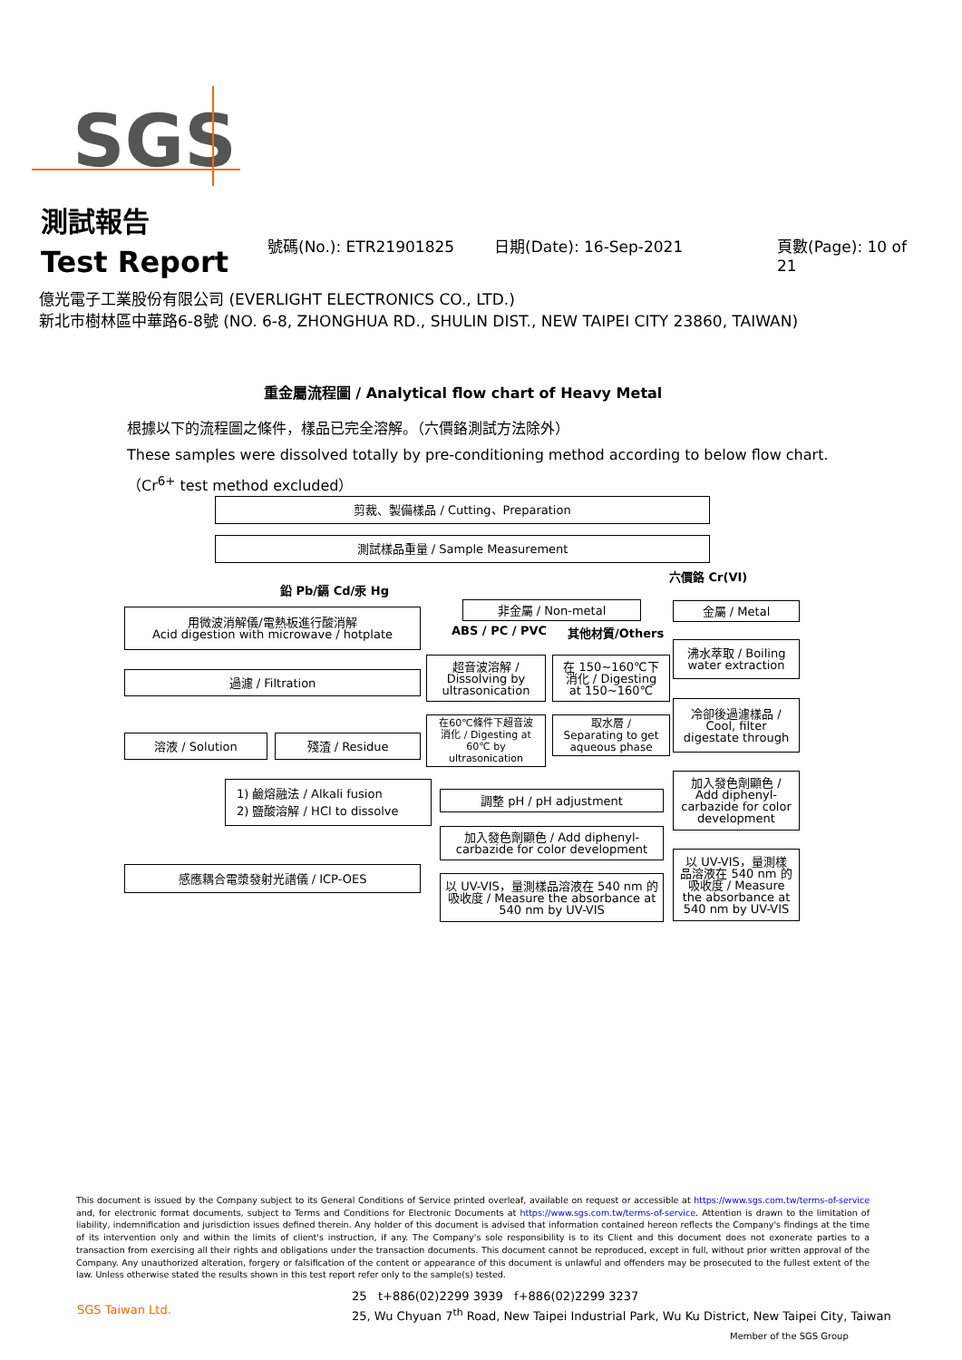SGS
測試報告
Test Report
號碼(No.): ETR21901825 日期(Date): 16-Sep-2021 頁數(Page): 10 of 21
億光電子工業股份有限公司 (EVERLIGHT ELECTRONICS CO., LTD.)
新北市樹林區中華路6-8號 (NO. 6-8, ZHONGHUA RD., SHULIN DIST., NEW TAIPEI CITY 23860, TAIWAN)
重金屬流程圖 / Analytical flow chart of Heavy Metal
根據以下的流程圖之條件，樣品已完全溶解。（六價鉻測試方法除外）
These samples were dissolved totally by pre-conditioning method according to below flow chart.
（Cr<sup>6+</sup> test method excluded）
剪裁、製備樣品 / Cutting、Preparation
測試樣品重量 / Sample Measurement
鉛 Pb/鎘 Cd/汞 Hg
六價鉻 Cr(VI)
用微波消解儀/電熱板進行酸消解
Acid digestion with microwave / hotplate
非金屬 / Non-metal
ABS / PC / PVC 其他材質/Others
金屬 / Metal
過濾 / Filtration
超音波溶解 /
Dissolving by
ultrasonication
在 150~160℃下
消化 / Digesting
at 150~160℃
沸水萃取 / Boiling
water extraction
冷卻後過濾樣品 /
Cool, filter
digestate through
溶液 / Solution 殘渣 / Residue
在60℃條件下超音波
消化 / Digesting at
60℃ by
ultrasonication
取水層 /
Separating to get
aqueous phase
加入發色劑顯色 /
Add diphenyl-
carbazide for color
development
1) 鹼熔融法 / Alkali fusion
2) 鹽酸溶解 / HCl to dissolve
調整 pH / pH adjustment
加入發色劑顯色 / Add diphenyl-
carbazide for color development
以 UV-VIS，量測樣
品溶液在 540 nm 的
吸收度 / Measure
the absorbance at
540 nm by UV-VIS
感應耦合電漿發射光譜儀 / ICP-OES
以 UV-VIS，量測樣品溶液在 540 nm 的
吸收度 / Measure the absorbance at
540 nm by UV-VIS
This document is issued by the Company subject to its General Conditions of Service printed overleaf, available on request or accessible at https://www.sgs.com.tw/terms-of-service and, for electronic format documents, subject to Terms and Conditions for Electronic Documents at https://www.sgs.com.tw/terms-of-service. Attention is drawn to the limitation of liability, indemnification and jurisdiction issues defined therein. Any holder of this document is advised that information contained hereon reflects the Company's findings at the time of its intervention only and within the limits of client's instruction, if any. The Company's sole responsibility is to its Client and this document does not exonerate parties to a transaction from exercising all their rights and obligations under the transaction documents. This document cannot be reproduced, except in full, without prior written approval of the Company. Any unauthorized alteration, forgery or falsification of the content or appearance of this document is unlawful and offenders may be prosecuted to the fullest extent of the law. Unless otherwise stated the results shown in this test report refer only to the sample(s) tested.
SGS Taiwan Ltd.
25 t+886(02)2299 3939 f+886(02)2299 3237
25, Wu Chyuan 7<sup>th</sup> Road, New Taipei Industrial Park, Wu Ku District, New Taipei City, Taiwan
Member of the SGS Group